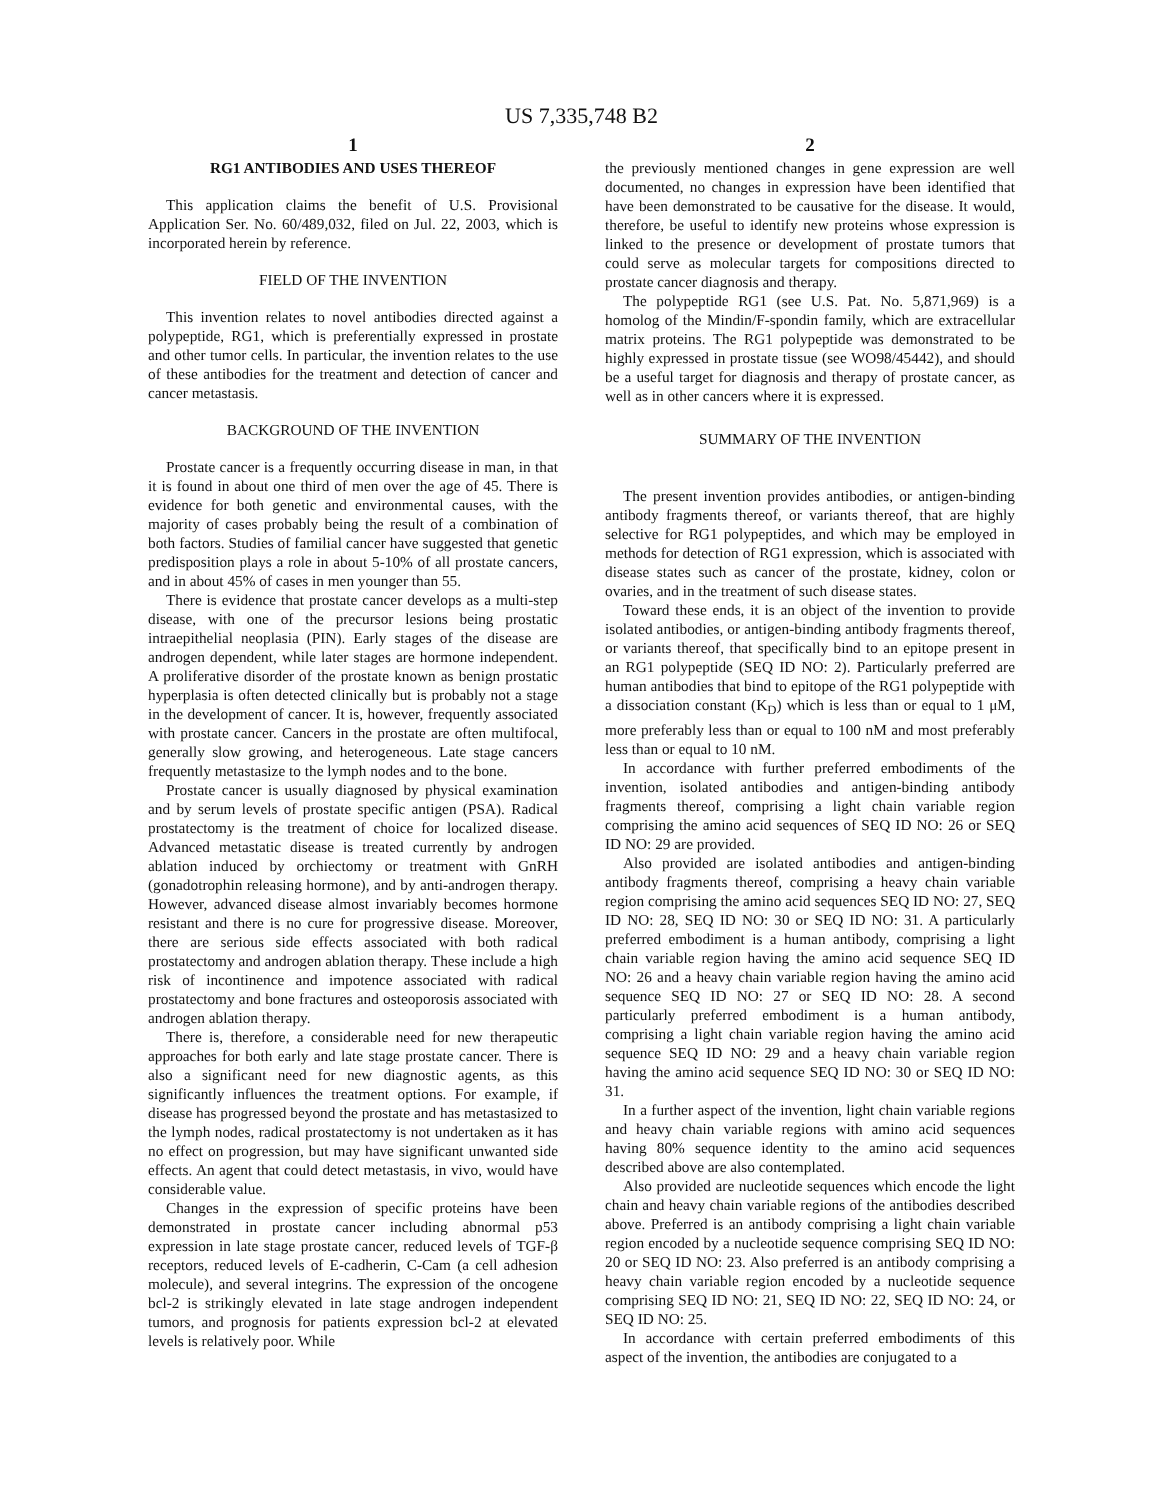US 7,335,748 B2
1
RG1 ANTIBODIES AND USES THEREOF
This application claims the benefit of U.S. Provisional Application Ser. No. 60/489,032, filed on Jul. 22, 2003, which is incorporated herein by reference.
FIELD OF THE INVENTION
This invention relates to novel antibodies directed against a polypeptide, RG1, which is preferentially expressed in prostate and other tumor cells. In particular, the invention relates to the use of these antibodies for the treatment and detection of cancer and cancer metastasis.
BACKGROUND OF THE INVENTION
Prostate cancer is a frequently occurring disease in man, in that it is found in about one third of men over the age of 45. There is evidence for both genetic and environmental causes, with the majority of cases probably being the result of a combination of both factors. Studies of familial cancer have suggested that genetic predisposition plays a role in about 5-10% of all prostate cancers, and in about 45% of cases in men younger than 55.
There is evidence that prostate cancer develops as a multi-step disease, with one of the precursor lesions being prostatic intraepithelial neoplasia (PIN). Early stages of the disease are androgen dependent, while later stages are hormone independent. A proliferative disorder of the prostate known as benign prostatic hyperplasia is often detected clinically but is probably not a stage in the development of cancer. It is, however, frequently associated with prostate cancer. Cancers in the prostate are often multifocal, generally slow growing, and heterogeneous. Late stage cancers frequently metastasize to the lymph nodes and to the bone.
Prostate cancer is usually diagnosed by physical examination and by serum levels of prostate specific antigen (PSA). Radical prostatectomy is the treatment of choice for localized disease. Advanced metastatic disease is treated currently by androgen ablation induced by orchiectomy or treatment with GnRH (gonadotrophin releasing hormone), and by anti-androgen therapy. However, advanced disease almost invariably becomes hormone resistant and there is no cure for progressive disease. Moreover, there are serious side effects associated with both radical prostatectomy and androgen ablation therapy. These include a high risk of incontinence and impotence associated with radical prostatectomy and bone fractures and osteoporosis associated with androgen ablation therapy.
There is, therefore, a considerable need for new therapeutic approaches for both early and late stage prostate cancer. There is also a significant need for new diagnostic agents, as this significantly influences the treatment options. For example, if disease has progressed beyond the prostate and has metastasized to the lymph nodes, radical prostatectomy is not undertaken as it has no effect on progression, but may have significant unwanted side effects. An agent that could detect metastasis, in vivo, would have considerable value.
Changes in the expression of specific proteins have been demonstrated in prostate cancer including abnormal p53 expression in late stage prostate cancer, reduced levels of TGF-β receptors, reduced levels of E-cadherin, C-Cam (a cell adhesion molecule), and several integrins. The expression of the oncogene bcl-2 is strikingly elevated in late stage androgen independent tumors, and prognosis for patients expression bcl-2 at elevated levels is relatively poor. While
2
the previously mentioned changes in gene expression are well documented, no changes in expression have been identified that have been demonstrated to be causative for the disease. It would, therefore, be useful to identify new proteins whose expression is linked to the presence or development of prostate tumors that could serve as molecular targets for compositions directed to prostate cancer diagnosis and therapy.
The polypeptide RG1 (see U.S. Pat. No. 5,871,969) is a homolog of the Mindin/F-spondin family, which are extracellular matrix proteins. The RG1 polypeptide was demonstrated to be highly expressed in prostate tissue (see WO98/45442), and should be a useful target for diagnosis and therapy of prostate cancer, as well as in other cancers where it is expressed.
SUMMARY OF THE INVENTION
The present invention provides antibodies, or antigen-binding antibody fragments thereof, or variants thereof, that are highly selective for RG1 polypeptides, and which may be employed in methods for detection of RG1 expression, which is associated with disease states such as cancer of the prostate, kidney, colon or ovaries, and in the treatment of such disease states.
Toward these ends, it is an object of the invention to provide isolated antibodies, or antigen-binding antibody fragments thereof, or variants thereof, that specifically bind to an epitope present in an RG1 polypeptide (SEQ ID NO: 2). Particularly preferred are human antibodies that bind to epitope of the RG1 polypeptide with a dissociation constant (K<sub>D</sub>) which is less than or equal to 1 μM, more preferably less than or equal to 100 nM and most preferably less than or equal to 10 nM.
In accordance with further preferred embodiments of the invention, isolated antibodies and antigen-binding antibody fragments thereof, comprising a light chain variable region comprising the amino acid sequences of SEQ ID NO: 26 or SEQ ID NO: 29 are provided.
Also provided are isolated antibodies and antigen-binding antibody fragments thereof, comprising a heavy chain variable region comprising the amino acid sequences SEQ ID NO: 27, SEQ ID NO: 28, SEQ ID NO: 30 or SEQ ID NO: 31. A particularly preferred embodiment is a human antibody, comprising a light chain variable region having the amino acid sequence SEQ ID NO: 26 and a heavy chain variable region having the amino acid sequence SEQ ID NO: 27 or SEQ ID NO: 28. A second particularly preferred embodiment is a human antibody, comprising a light chain variable region having the amino acid sequence SEQ ID NO: 29 and a heavy chain variable region having the amino acid sequence SEQ ID NO: 30 or SEQ ID NO: 31.
In a further aspect of the invention, light chain variable regions and heavy chain variable regions with amino acid sequences having 80% sequence identity to the amino acid sequences described above are also contemplated.
Also provided are nucleotide sequences which encode the light chain and heavy chain variable regions of the antibodies described above. Preferred is an antibody comprising a light chain variable region encoded by a nucleotide sequence comprising SEQ ID NO: 20 or SEQ ID NO: 23. Also preferred is an antibody comprising a heavy chain variable region encoded by a nucleotide sequence comprising SEQ ID NO: 21, SEQ ID NO: 22, SEQ ID NO: 24, or SEQ ID NO: 25.
In accordance with certain preferred embodiments of this aspect of the invention, the antibodies are conjugated to a